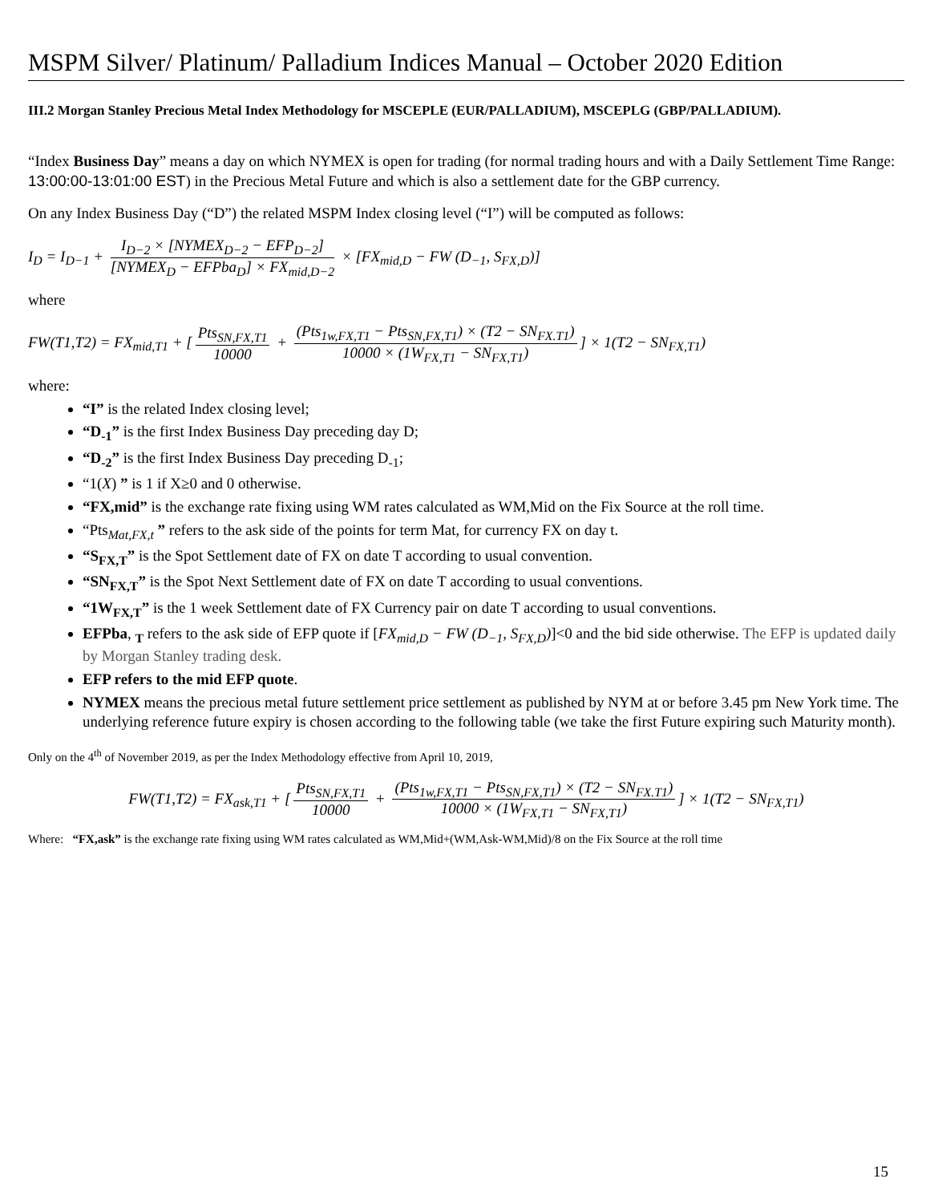MSPM Silver/ Platinum/ Palladium Indices Manual – October 2020 Edition
III.2 Morgan Stanley Precious Metal Index Methodology for MSCEPLE (EUR/PALLADIUM), MSCEPLG (GBP/PALLADIUM).
“Index Business Day” means a day on which NYMEX is open for trading (for normal trading hours and with a Daily Settlement Time Range: 13:00:00-13:01:00 EST) in the Precious Metal Future and which is also a settlement date for the GBP currency.
On any Index Business Day (“D”) the related MSPM Index closing level (“I”) will be computed as follows:
I<sub>D</sub> = I<sub>D−1</sub> + I<sub>D−2</sub> × [NYMEX<sub>D−2</sub> − EFP<sub>D−2</sub>] [NYMEX<sub>D</sub> − EFPba<sub>D</sub>] × FX<sub>mid,D−2</sub> × [FX<sub>mid,D</sub> − FW (D<sub>−1</sub>, S<sub>FX,D</sub>)]
where
FW(T1,T2) = FX<sub>mid,T1</sub> + [Pts<sub>SN,FX,T1</sub> 10000 + (Pts<sub>1w,FX,T1</sub> − Pts<sub>SN,FX,T1</sub>) × (T2 − SN<sub>FX.T1</sub>) 10000 × (1W<sub>FX,T1</sub> − SN<sub>FX,T1</sub>)] × 1(T2 − SN<sub>FX,T1</sub>)
where:
“I” is the related Index closing level;
“D<sub>-1</sub>” is the first Index Business Day preceding day D;
“D<sub>-2</sub>” is the first Index Business Day preceding D<sub>-1</sub>;
“1(X) ” is 1 if X≥0 and 0 otherwise.
“FX,mid” is the exchange rate fixing using WM rates calculated as WM,Mid on the Fix Source at the roll time.
“Pts<sub>Mat,FX,t</sub> ” refers to the ask side of the points for term Mat, for currency FX on day t.
“S<sub>FX,T</sub>” is the Spot Settlement date of FX on date T according to usual convention.
“SN<sub>FX,T</sub>” is the Spot Next Settlement date of FX on date T according to usual conventions.
“1W<sub>FX,T</sub>” is the 1 week Settlement date of FX Currency pair on date T according to usual conventions.
EFPba, <sub>T</sub> refers to the ask side of EFP quote if [FX<sub>mid,D</sub> − FW (D<sub>−1</sub>, S<sub>FX,D</sub>)]<0 and the bid side otherwise. The EFP is updated daily by Morgan Stanley trading desk.
EFP refers to the mid EFP quote.
NYMEX means the precious metal future settlement price settlement as published by NYM at or before 3.45 pm New York time. The underlying reference future expiry is chosen according to the following table (we take the first Future expiring such Maturity month).
Only on the 4<sup>th</sup> of November 2019, as per the Index Methodology effective from April 10, 2019,
FW(T1,T2) = FX<sub>ask,T1</sub> + [Pts<sub>SN,FX,T1</sub> 10000 + (Pts<sub>1w,FX,T1</sub> − Pts<sub>SN,FX,T1</sub>) × (T2 − SN<sub>FX.T1</sub>) 10000 × (1W<sub>FX,T1</sub> − SN<sub>FX,T1</sub>)] × 1(T2 − SN<sub>FX,T1</sub>)
Where: “FX,ask” is the exchange rate fixing using WM rates calculated as WM,Mid+(WM,Ask-WM,Mid)/8 on the Fix Source at the roll time
15